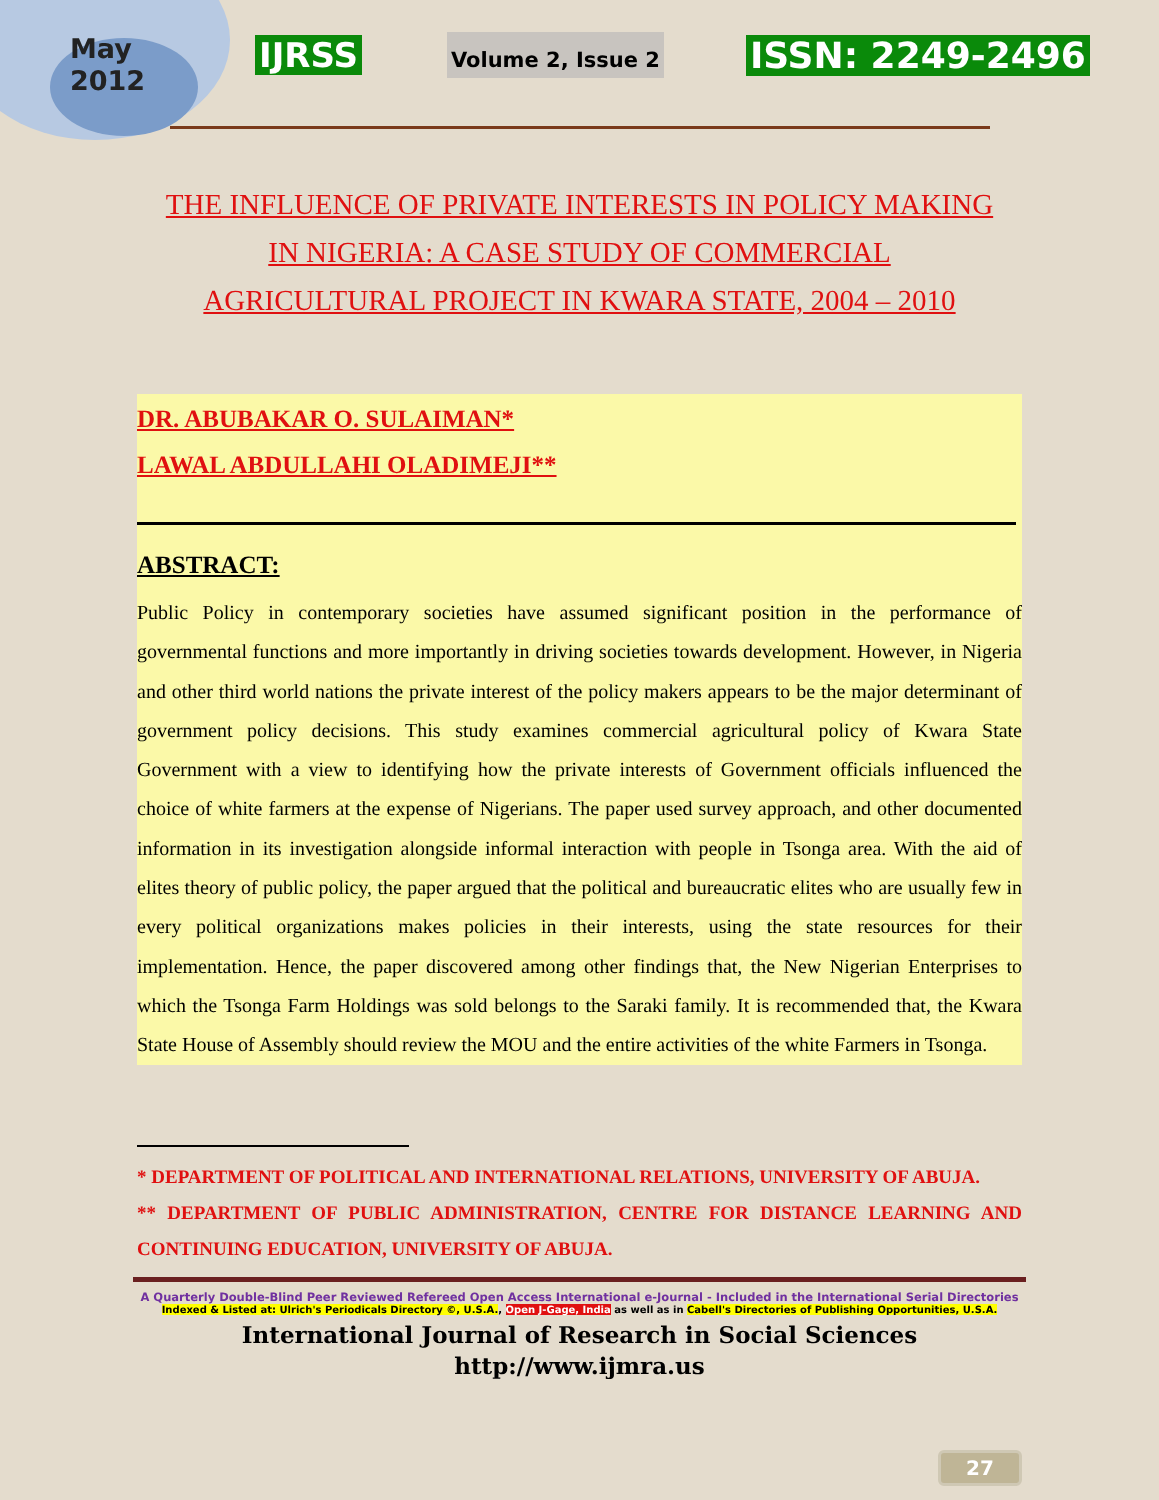May
2012
IJRSS Volume 2, Issue 2 ISSN: 2249-2496
THE INFLUENCE OF PRIVATE INTERESTS IN POLICY MAKING
IN NIGERIA: A CASE STUDY OF COMMERCIAL
AGRICULTURAL PROJECT IN KWARA STATE, 2004 – 2010
DR. ABUBAKAR O. SULAIMAN*
LAWAL ABDULLAHI OLADIMEJI**
ABSTRACT:
Public Policy in contemporary societies have assumed significant position in the performance of governmental functions and more importantly in driving societies towards development. However, in Nigeria and other third world nations the private interest of the policy makers appears to be the major determinant of government policy decisions. This study examines commercial agricultural policy of Kwara State Government with a view to identifying how the private interests of Government officials influenced the choice of white farmers at the expense of Nigerians. The paper used survey approach, and other documented information in its investigation alongside informal interaction with people in Tsonga area. With the aid of elites theory of public policy, the paper argued that the political and bureaucratic elites who are usually few in every political organizations makes policies in their interests, using the state resources for their implementation. Hence, the paper discovered among other findings that, the New Nigerian Enterprises to which the Tsonga Farm Holdings was sold belongs to the Saraki family. It is recommended that, the Kwara State House of Assembly should review the MOU and the entire activities of the white Farmers in Tsonga.
* DEPARTMENT OF POLITICAL AND INTERNATIONAL RELATIONS, UNIVERSITY OF ABUJA.
** DEPARTMENT OF PUBLIC ADMINISTRATION, CENTRE FOR DISTANCE LEARNING AND CONTINUING EDUCATION, UNIVERSITY OF ABUJA.
A Quarterly Double-Blind Peer Reviewed Refereed Open Access International e-Journal - Included in the International Serial Directories
Indexed & Listed at: Ulrich's Periodicals Directory ©, U.S.A., Open J-Gage, India as well as in Cabell's Directories of Publishing Opportunities, U.S.A.
International Journal of Research in Social Sciences
http://www.ijmra.us
27